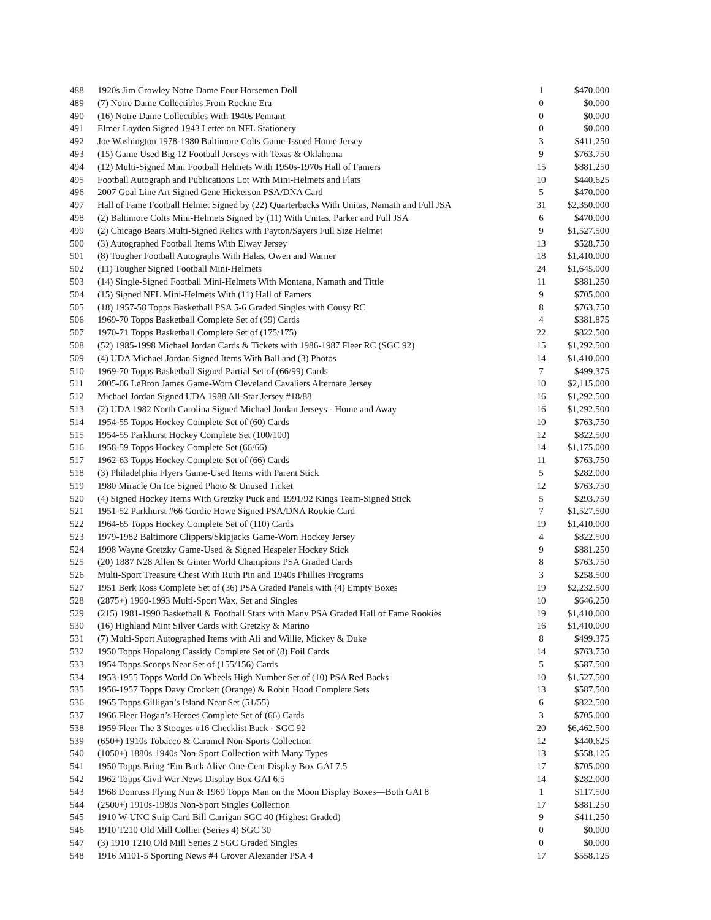| 488 | 1920s Jim Crowley Notre Dame Four Horsemen Doll | 1 | $470.000 |
| 489 | (7) Notre Dame Collectibles From Rockne Era | 0 | $0.000 |
| 490 | (16) Notre Dame Collectibles With 1940s Pennant | 0 | $0.000 |
| 491 | Elmer Layden Signed 1943 Letter on NFL Stationery | 0 | $0.000 |
| 492 | Joe Washington 1978-1980 Baltimore Colts Game-Issued Home Jersey | 3 | $411.250 |
| 493 | (15) Game Used Big 12 Football Jerseys with Texas & Oklahoma | 9 | $763.750 |
| 494 | (12) Multi-Signed Mini Football Helmets With 1950s-1970s Hall of Famers | 15 | $881.250 |
| 495 | Football Autograph and Publications Lot With Mini-Helmets and Flats | 10 | $440.625 |
| 496 | 2007 Goal Line Art Signed Gene Hickerson PSA/DNA Card | 5 | $470.000 |
| 497 | Hall of Fame Football Helmet Signed by (22) Quarterbacks With Unitas, Namath and Full JSA | 31 | $2,350.000 |
| 498 | (2) Baltimore Colts Mini-Helmets Signed by (11) With Unitas, Parker and Full JSA | 6 | $470.000 |
| 499 | (2) Chicago Bears Multi-Signed Relics with Payton/Sayers Full Size Helmet | 9 | $1,527.500 |
| 500 | (3) Autographed Football Items With Elway Jersey | 13 | $528.750 |
| 501 | (8) Tougher Football Autographs With Halas, Owen and Warner | 18 | $1,410.000 |
| 502 | (11) Tougher Signed Football Mini-Helmets | 24 | $1,645.000 |
| 503 | (14) Single-Signed Football Mini-Helmets With Montana, Namath and Tittle | 11 | $881.250 |
| 504 | (15) Signed NFL Mini-Helmets With (11) Hall of Famers | 9 | $705.000 |
| 505 | (18) 1957-58 Topps Basketball PSA 5-6 Graded Singles with Cousy RC | 8 | $763.750 |
| 506 | 1969-70 Topps Basketball Complete Set of (99) Cards | 4 | $381.875 |
| 507 | 1970-71 Topps Basketball Complete Set of (175/175) | 22 | $822.500 |
| 508 | (52) 1985-1998 Michael Jordan Cards & Tickets with 1986-1987 Fleer RC (SGC 92) | 15 | $1,292.500 |
| 509 | (4) UDA Michael Jordan Signed Items With Ball and (3) Photos | 14 | $1,410.000 |
| 510 | 1969-70 Topps Basketball Signed Partial Set of (66/99) Cards | 7 | $499.375 |
| 511 | 2005-06 LeBron James Game-Worn Cleveland Cavaliers Alternate Jersey | 10 | $2,115.000 |
| 512 | Michael Jordan Signed UDA 1988 All-Star Jersey #18/88 | 16 | $1,292.500 |
| 513 | (2) UDA 1982 North Carolina Signed Michael Jordan Jerseys - Home and Away | 16 | $1,292.500 |
| 514 | 1954-55 Topps Hockey Complete Set of (60) Cards | 10 | $763.750 |
| 515 | 1954-55 Parkhurst Hockey Complete Set (100/100) | 12 | $822.500 |
| 516 | 1958-59 Topps Hockey Complete Set (66/66) | 14 | $1,175.000 |
| 517 | 1962-63 Topps Hockey Complete Set of (66) Cards | 11 | $763.750 |
| 518 | (3) Philadelphia Flyers Game-Used Items with Parent Stick | 5 | $282.000 |
| 519 | 1980 Miracle On Ice Signed Photo & Unused Ticket | 12 | $763.750 |
| 520 | (4) Signed Hockey Items With Gretzky Puck and 1991/92 Kings Team-Signed Stick | 5 | $293.750 |
| 521 | 1951-52 Parkhurst #66 Gordie Howe Signed PSA/DNA Rookie Card | 7 | $1,527.500 |
| 522 | 1964-65 Topps Hockey Complete Set of (110) Cards | 19 | $1,410.000 |
| 523 | 1979-1982 Baltimore Clippers/Skipjacks Game-Worn Hockey Jersey | 4 | $822.500 |
| 524 | 1998 Wayne Gretzky Game-Used & Signed Hespeler Hockey Stick | 9 | $881.250 |
| 525 | (20) 1887 N28 Allen & Ginter World Champions PSA Graded Cards | 8 | $763.750 |
| 526 | Multi-Sport Treasure Chest With Ruth Pin and 1940s Phillies Programs | 3 | $258.500 |
| 527 | 1951 Berk Ross Complete Set of (36) PSA Graded Panels with (4) Empty Boxes | 19 | $2,232.500 |
| 528 | (2875+) 1960-1993 Multi-Sport Wax, Set and Singles | 10 | $646.250 |
| 529 | (215) 1981-1990 Basketball & Football Stars with Many PSA Graded Hall of Fame Rookies | 19 | $1,410.000 |
| 530 | (16) Highland Mint Silver Cards with Gretzky & Marino | 16 | $1,410.000 |
| 531 | (7) Multi-Sport Autographed Items with Ali and Willie, Mickey & Duke | 8 | $499.375 |
| 532 | 1950 Topps Hopalong Cassidy Complete Set of (8) Foil Cards | 14 | $763.750 |
| 533 | 1954 Topps Scoops Near Set of (155/156) Cards | 5 | $587.500 |
| 534 | 1953-1955 Topps World On Wheels High Number Set of (10) PSA Red Backs | 10 | $1,527.500 |
| 535 | 1956-1957 Topps Davy Crockett (Orange) & Robin Hood Complete Sets | 13 | $587.500 |
| 536 | 1965 Topps Gilligan’s Island Near Set (51/55) | 6 | $822.500 |
| 537 | 1966 Fleer Hogan’s Heroes Complete Set of (66) Cards | 3 | $705.000 |
| 538 | 1959 Fleer The 3 Stooges #16 Checklist Back - SGC 92 | 20 | $6,462.500 |
| 539 | (650+) 1910s Tobacco & Caramel Non-Sports Collection | 12 | $440.625 |
| 540 | (1050+) 1880s-1940s Non-Sport Collection with Many Types | 13 | $558.125 |
| 541 | 1950 Topps Bring ‘Em Back Alive One-Cent Display Box GAI 7.5 | 17 | $705.000 |
| 542 | 1962 Topps Civil War News Display Box GAI 6.5 | 14 | $282.000 |
| 543 | 1968 Donruss Flying Nun & 1969 Topps Man on the Moon Display Boxes—Both GAI 8 | 1 | $117.500 |
| 544 | (2500+) 1910s-1980s Non-Sport Singles Collection | 17 | $881.250 |
| 545 | 1910 W-UNC Strip Card Bill Carrigan SGC 40 (Highest Graded) | 9 | $411.250 |
| 546 | 1910 T210 Old Mill Collier (Series 4) SGC 30 | 0 | $0.000 |
| 547 | (3) 1910 T210 Old Mill Series 2 SGC Graded Singles | 0 | $0.000 |
| 548 | 1916 M101-5 Sporting News #4 Grover Alexander PSA 4 | 17 | $558.125 |